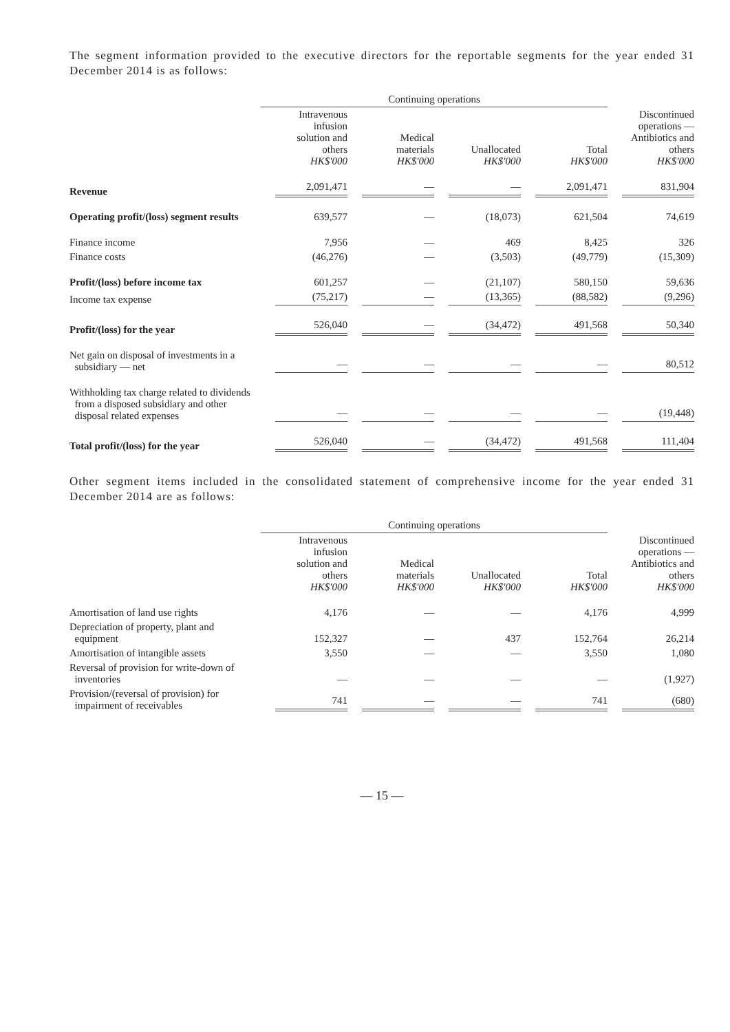The segment information provided to the executive directors for the reportable segments for the year ended 31 December 2014 is as follows:
| | Continuing operations | | | | |
| --- | --- | --- | --- | --- | --- |
| | Intravenous infusion solution and others HK$'000 | Medical materials HK$'000 | Unallocated HK$'000 | Total HK$'000 | Discontinued operations — Antibiotics and others HK$'000 |
| Revenue | 2,091,471 | — | — | 2,091,471 | 831,904 |
| Operating profit/(loss) segment results | 639,577 | — | (18,073) | 621,504 | 74,619 |
| Finance income | 7,956 | — | 469 | 8,425 | 326 |
| Finance costs | (46,276) | — | (3,503) | (49,779) | (15,309) |
| Profit/(loss) before income tax | 601,257 | — | (21,107) | 580,150 | 59,636 |
| Income tax expense | (75,217) | — | (13,365) | (88,582) | (9,296) |
| Profit/(loss) for the year | 526,040 | — | (34,472) | 491,568 | 50,340 |
| Net gain on disposal of investments in a subsidiary — net | — | — | — | — | 80,512 |
| Withholding tax charge related to dividends from a disposed subsidiary and other disposal related expenses | — | — | — | — | (19,448) |
| Total profit/(loss) for the year | 526,040 | — | (34,472) | 491,568 | 111,404 |
Other segment items included in the consolidated statement of comprehensive income for the year ended 31 December 2014 are as follows:
| | Continuing operations | | | | |
| --- | --- | --- | --- | --- | --- |
| | Intravenous infusion solution and others HK$'000 | Medical materials HK$'000 | Unallocated HK$'000 | Total HK$'000 | Discontinued operations — Antibiotics and others HK$'000 |
| Amortisation of land use rights | 4,176 | — | — | 4,176 | 4,999 |
| Depreciation of property, plant and equipment | 152,327 | — | 437 | 152,764 | 26,214 |
| Amortisation of intangible assets | 3,550 | — | — | 3,550 | 1,080 |
| Reversal of provision for write-down of inventories | — | — | — | — | (1,927) |
| Provision/(reversal of provision) for impairment of receivables | 741 | — | — | 741 | (680) |
— 15 —